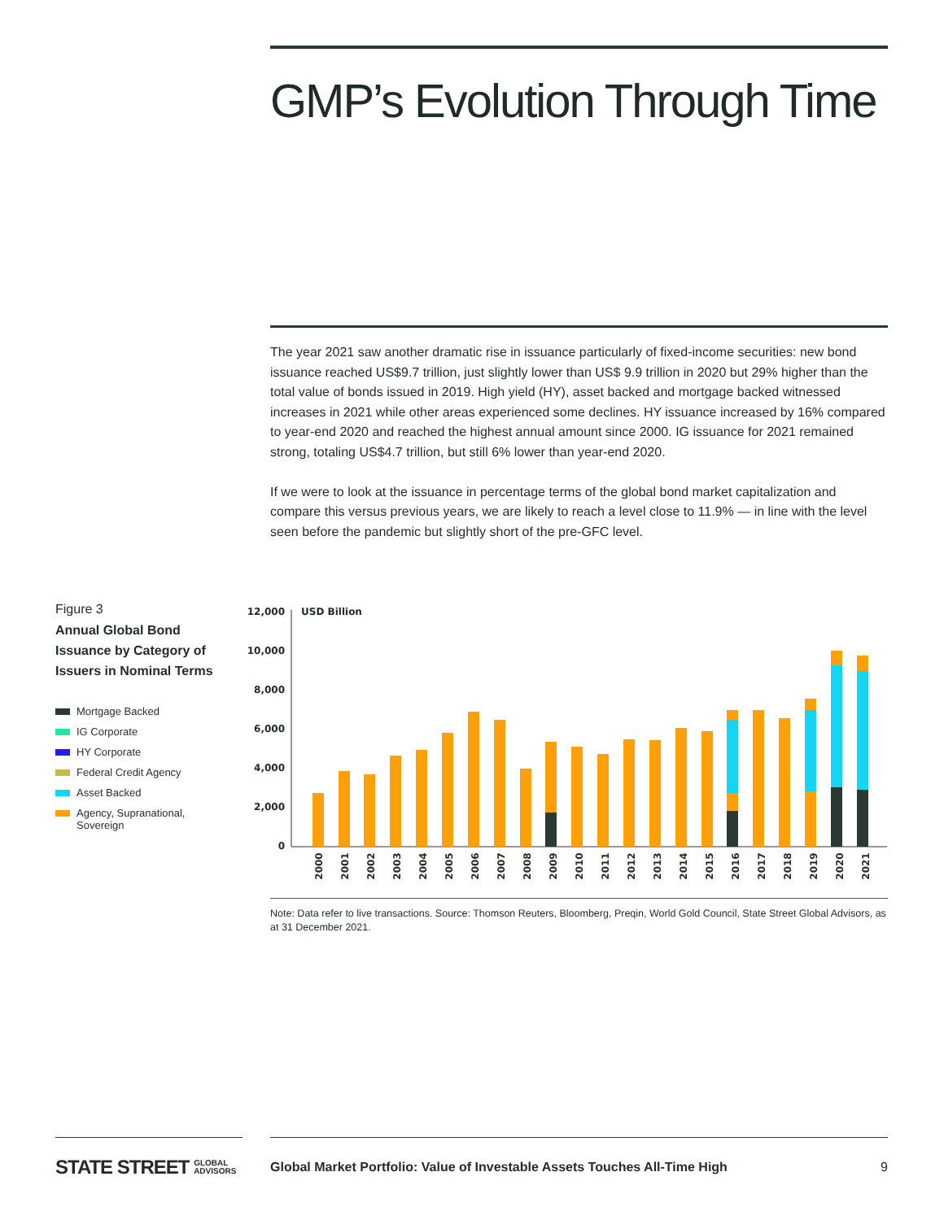GMP’s Evolution Through Time
The year 2021 saw another dramatic rise in issuance particularly of fixed-income securities: new bond issuance reached US$9.7 trillion, just slightly lower than US$ 9.9 trillion in 2020 but 29% higher than the total value of bonds issued in 2019. High yield (HY), asset backed and mortgage backed witnessed increases in 2021 while other areas experienced some declines. HY issuance increased by 16% compared to year-end 2020 and reached the highest annual amount since 2000. IG issuance for 2021 remained strong, totaling US$4.7 trillion, but still 6% lower than year-end 2020.
If we were to look at the issuance in percentage terms of the global bond market capitalization and compare this versus previous years, we are likely to reach a level close to 11.9% — in line with the level seen before the pandemic but slightly short of the pre-GFC level.
Figure 3
Annual Global Bond Issuance by Category of Issuers in Nominal Terms
Mortgage Backed
IG Corporate
HY Corporate
Federal Credit Agency
Asset Backed
Agency, Supranational, Sovereign
USD Billion
12,000
10,000
8,000
6,000
4,000
2,000
0
2000
2001
2002
2003
2004
2005
2006
2007
2008
2009
2010
2011
2012
2013
2014
2015
2016
2017
2018
2019
2020
2021
Note: Data refer to live transactions. Source: Thomson Reuters, Bloomberg, Preqin, World Gold Council, State Street Global Advisors, as at 31 December 2021.
STATE STREET GLOBAL
ADVISORS
Global Market Portfolio: Value of Investable Assets Touches All-Time High
9